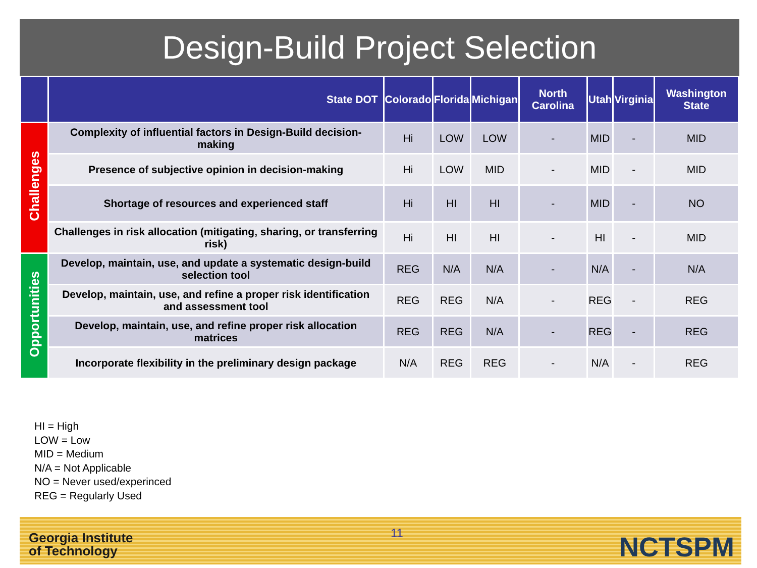Design-Build Project Selection
| | State DOT | Colorado | Florida | Michigan | North Carolina | Utah | Virginia | Washington State |
| --- | --- | --- | --- | --- | --- | --- | --- | --- |
| Challenges | Complexity of influential factors in Design-Build decision-making | Hi | LOW | LOW | - | MID | - | MID |
| | Presence of subjective opinion in decision-making | Hi | LOW | MID | - | MID | - | MID |
| | Shortage of resources and experienced staff | Hi | HI | HI | - | MID | - | NO |
| | Challenges in risk allocation (mitigating, sharing, or transferring risk) | Hi | HI | HI | - | HI | - | MID |
| Opportunities | Develop, maintain, use, and update a systematic design-build selection tool | REG | N/A | N/A | - | N/A | - | N/A |
| | Develop, maintain, use, and refine a proper risk identification and assessment tool | REG | REG | N/A | - | REG | - | REG |
| | Develop, maintain, use, and refine proper risk allocation matrices | REG | REG | N/A | - | REG | - | REG |
| | Incorporate flexibility in the preliminary design package | N/A | REG | REG | - | N/A | - | REG |
HI = High
LOW = Low
MID = Medium
N/A = Not Applicable
NO = Never used/experinced
REG = Regularly Used
Georgia Institute
of Technology
11 NCTSPM